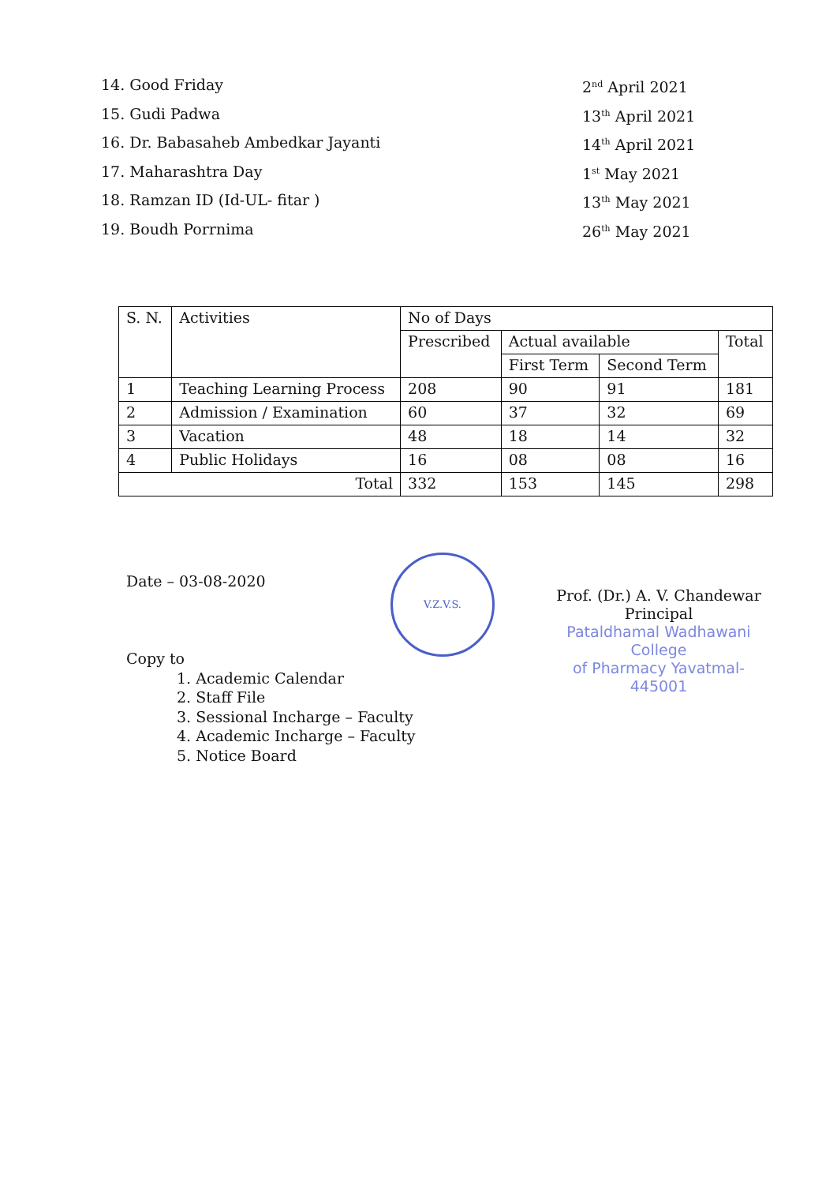14. Good Friday 2<sup>nd</sup> April 2021
15. Gudi Padwa 13<sup>th</sup> April 2021
16. Dr. Babasaheb Ambedkar Jayanti 14<sup>th</sup> April 2021
17. Maharashtra Day 1<sup>st</sup> May 2021
18. Ramzan ID (Id-UL- fitar ) 13<sup>th</sup> May 2021
19. Boudh Porrnima 26<sup>th</sup> May 2021
| S. N. | Activities | No of Days | | | |
| --- | --- | --- | --- | --- | --- |
| | | Prescribed | Actual available | | Total |
| | | | First Term | Second Term | |
| 1 | Teaching Learning Process | 208 | 90 | 91 | 181 |
| 2 | Admission / Examination | 60 | 37 | 32 | 69 |
| 3 | Vacation | 48 | 18 | 14 | 32 |
| 4 | Public Holidays | 16 | 08 | 08 | 16 |
| Total | | 332 | 153 | 145 | 298 |
Date – 03-08-2020
V.Z.V.S.
Prof. (Dr.) A. V. Chandewar
Principal
Pataldhamal Wadhawani College
of Pharmacy Yavatmal-445001
Copy to
1. Academic Calendar
2. Staff File
3. Sessional Incharge – Faculty
4. Academic Incharge – Faculty
5. Notice Board